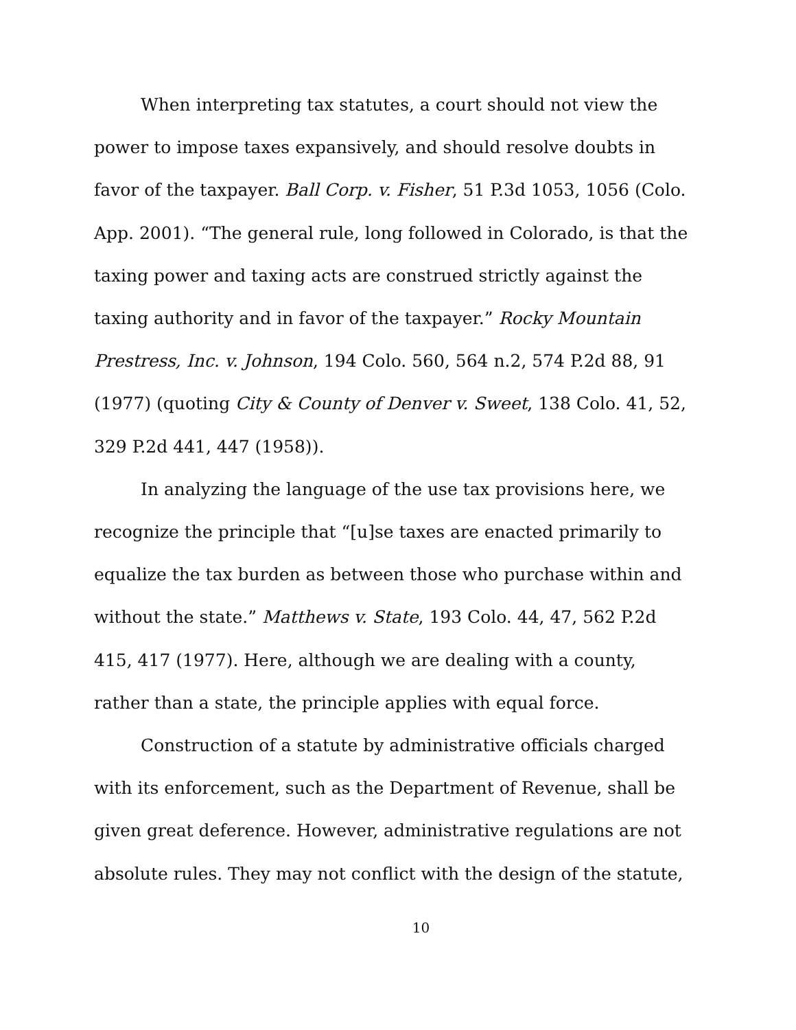When interpreting tax statutes, a court should not view the power to impose taxes expansively, and should resolve doubts in favor of the taxpayer. Ball Corp. v. Fisher, 51 P.3d 1053, 1056 (Colo. App. 2001). “The general rule, long followed in Colorado, is that the taxing power and taxing acts are construed strictly against the taxing authority and in favor of the taxpayer.” Rocky Mountain Prestress, Inc. v. Johnson, 194 Colo. 560, 564 n.2, 574 P.2d 88, 91 (1977) (quoting City & County of Denver v. Sweet, 138 Colo. 41, 52, 329 P.2d 441, 447 (1958)).
In analyzing the language of the use tax provisions here, we recognize the principle that “[u]se taxes are enacted primarily to equalize the tax burden as between those who purchase within and without the state.” Matthews v. State, 193 Colo. 44, 47, 562 P.2d 415, 417 (1977). Here, although we are dealing with a county, rather than a state, the principle applies with equal force.
Construction of a statute by administrative officials charged with its enforcement, such as the Department of Revenue, shall be given great deference. However, administrative regulations are not absolute rules. They may not conflict with the design of the statute,
10